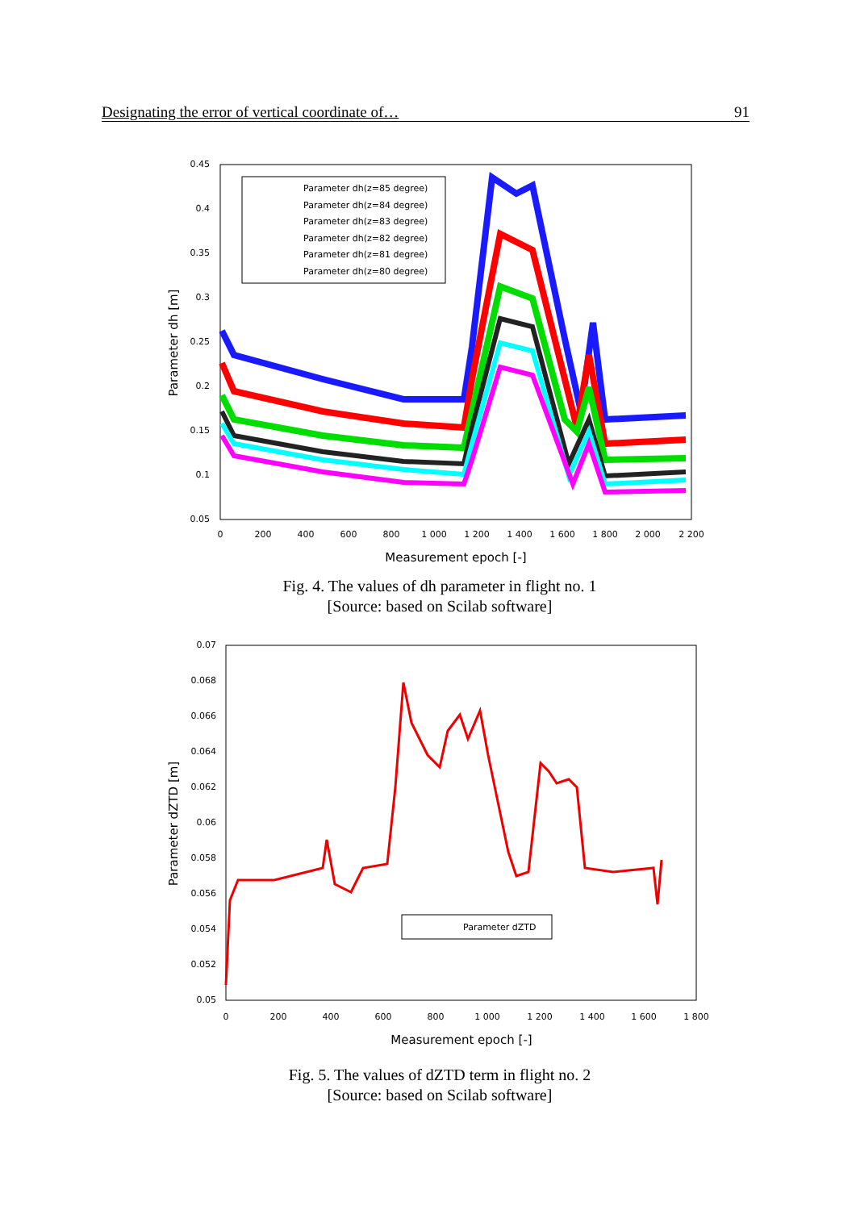Designating the error of vertical coordinate of… 91
0.45
0.4
0.35
0.3
0.25
0.2
0.15
0.1
0.05
0
200
400
600
800
1 000
1 200
1 400
1 600
1 800
2 000
2 200
Measurement epoch [-]
Parameter dh [m]
Parameter dh(z=85 degree)
Parameter dh(z=84 degree)
Parameter dh(z=83 degree)
Parameter dh(z=82 degree)
Parameter dh(z=81 degree)
Parameter dh(z=80 degree)
Fig. 4. The values of dh parameter in flight no. 1
[Source: based on Scilab software]
0.07
0.068
0.066
0.064
0.062
0.06
0.058
0.056
0.054
0.052
0.05
0
200
400
600
800
1 000
1 200
1 400
1 600
1 800
Measurement epoch [-]
Parameter dZTD [m]
Parameter dZTD
Fig. 5. The values of dZTD term in flight no. 2
[Source: based on Scilab software]